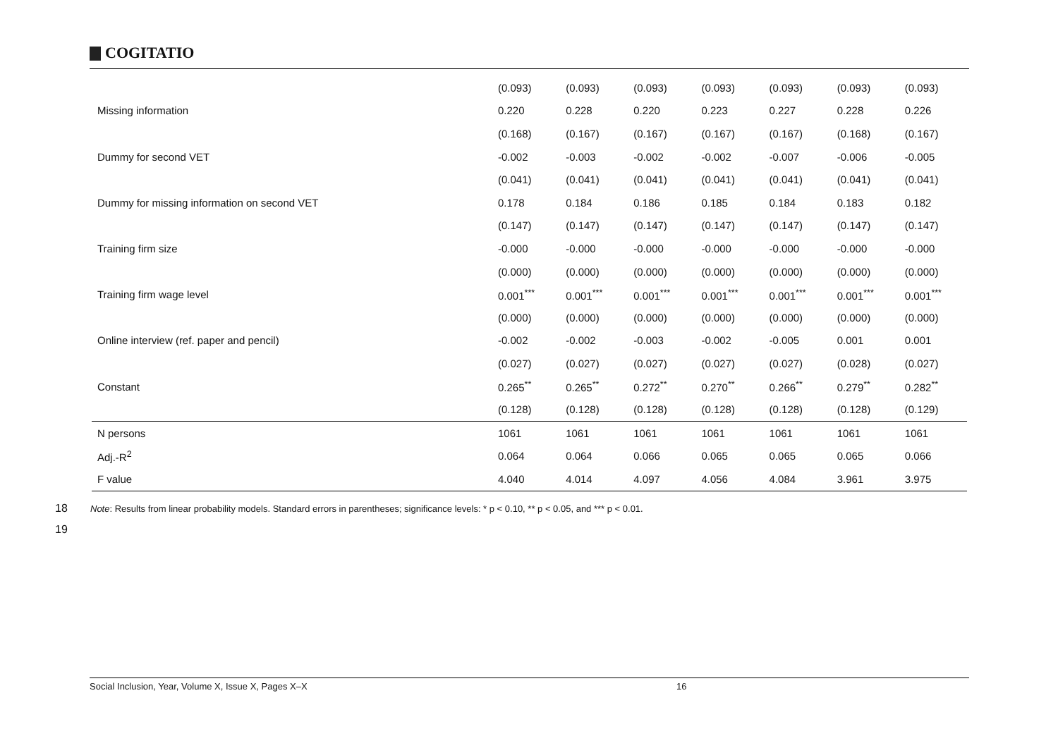COGITATIO
| | (0.093) | (0.093) | (0.093) | (0.093) | (0.093) | (0.093) | (0.093) |
| Missing information | 0.220 | 0.228 | 0.220 | 0.223 | 0.227 | 0.228 | 0.226 |
| | (0.168) | (0.167) | (0.167) | (0.167) | (0.167) | (0.168) | (0.167) |
| Dummy for second VET | -0.002 | -0.003 | -0.002 | -0.002 | -0.007 | -0.006 | -0.005 |
| | (0.041) | (0.041) | (0.041) | (0.041) | (0.041) | (0.041) | (0.041) |
| Dummy for missing information on second VET | 0.178 | 0.184 | 0.186 | 0.185 | 0.184 | 0.183 | 0.182 |
| | (0.147) | (0.147) | (0.147) | (0.147) | (0.147) | (0.147) | (0.147) |
| Training firm size | -0.000 | -0.000 | -0.000 | -0.000 | -0.000 | -0.000 | -0.000 |
| | (0.000) | (0.000) | (0.000) | (0.000) | (0.000) | (0.000) | (0.000) |
| Training firm wage level | 0.001<sup>***</sup> | 0.001<sup>***</sup> | 0.001<sup>***</sup> | 0.001<sup>***</sup> | 0.001<sup>***</sup> | 0.001<sup>***</sup> | 0.001<sup>***</sup> |
| | (0.000) | (0.000) | (0.000) | (0.000) | (0.000) | (0.000) | (0.000) |
| Online interview (ref. paper and pencil) | -0.002 | -0.002 | -0.003 | -0.002 | -0.005 | 0.001 | 0.001 |
| | (0.027) | (0.027) | (0.027) | (0.027) | (0.027) | (0.028) | (0.027) |
| Constant | 0.265<sup>**</sup> | 0.265<sup>**</sup> | 0.272<sup>**</sup> | 0.270<sup>**</sup> | 0.266<sup>**</sup> | 0.279<sup>**</sup> | 0.282<sup>**</sup> |
| | (0.128) | (0.128) | (0.128) | (0.128) | (0.128) | (0.128) | (0.129) |
| N persons | 1061 | 1061 | 1061 | 1061 | 1061 | 1061 | 1061 |
| Adj.-R<sup>2</sup> | 0.064 | 0.064 | 0.066 | 0.065 | 0.065 | 0.065 | 0.066 |
| F value | 4.040 | 4.014 | 4.097 | 4.056 | 4.084 | 3.961 | 3.975 |
18 Note: Results from linear probability models. Standard errors in parentheses; significance levels: * p < 0.10, ** p < 0.05, and *** p < 0.01.
19
Social Inclusion, Year, Volume X, Issue X, Pages X–X 16